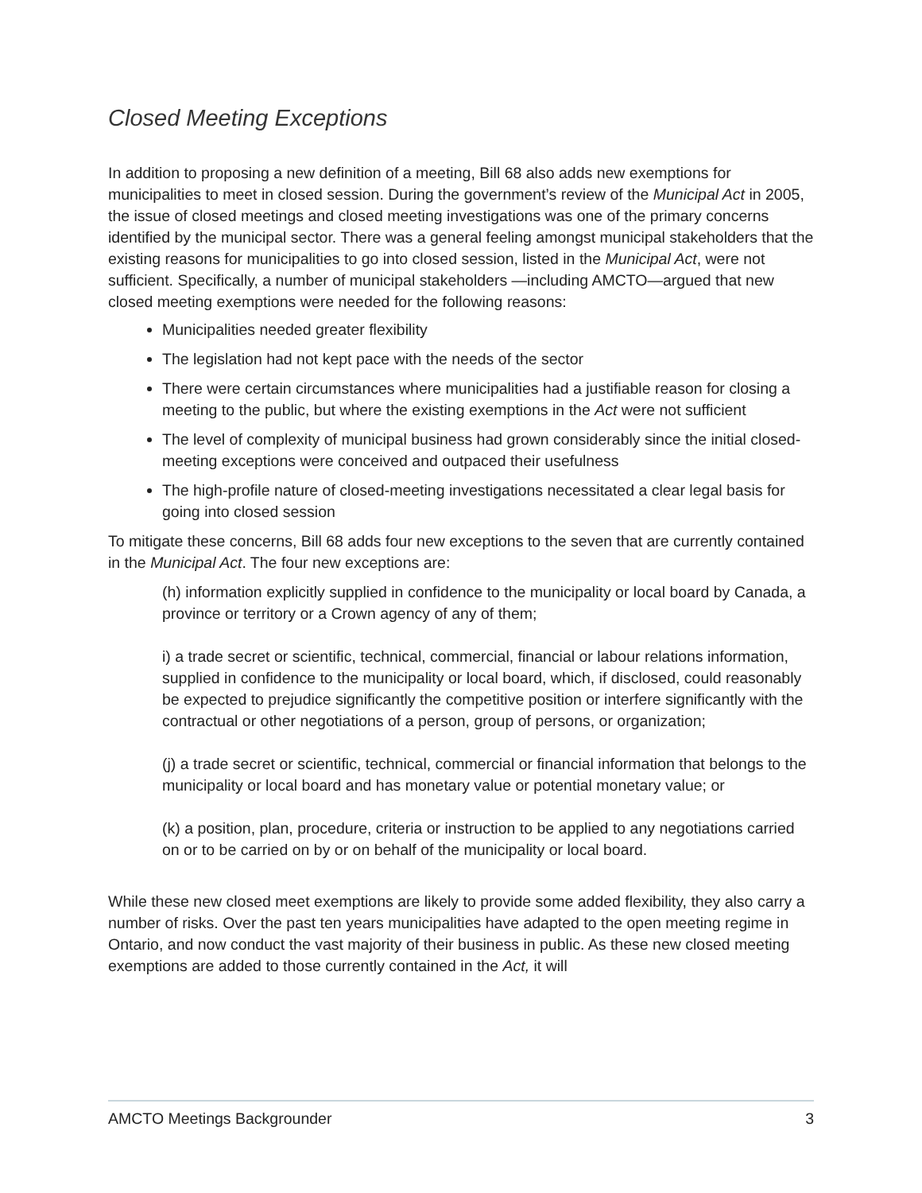Closed Meeting Exceptions
In addition to proposing a new definition of a meeting, Bill 68 also adds new exemptions for municipalities to meet in closed session. During the government’s review of the Municipal Act in 2005, the issue of closed meetings and closed meeting investigations was one of the primary concerns identified by the municipal sector. There was a general feeling amongst municipal stakeholders that the existing reasons for municipalities to go into closed session, listed in the Municipal Act, were not sufficient. Specifically, a number of municipal stakeholders —including AMCTO—argued that new closed meeting exemptions were needed for the following reasons:
Municipalities needed greater flexibility
The legislation had not kept pace with the needs of the sector
There were certain circumstances where municipalities had a justifiable reason for closing a meeting to the public, but where the existing exemptions in the Act were not sufficient
The level of complexity of municipal business had grown considerably since the initial closed-meeting exceptions were conceived and outpaced their usefulness
The high-profile nature of closed-meeting investigations necessitated a clear legal basis for going into closed session
To mitigate these concerns, Bill 68 adds four new exceptions to the seven that are currently contained in the Municipal Act. The four new exceptions are:
(h) information explicitly supplied in confidence to the municipality or local board by Canada, a province or territory or a Crown agency of any of them;
i) a trade secret or scientific, technical, commercial, financial or labour relations information, supplied in confidence to the municipality or local board, which, if disclosed, could reasonably be expected to prejudice significantly the competitive position or interfere significantly with the contractual or other negotiations of a person, group of persons, or organization;
(j) a trade secret or scientific, technical, commercial or financial information that belongs to the municipality or local board and has monetary value or potential monetary value; or
(k) a position, plan, procedure, criteria or instruction to be applied to any negotiations carried on or to be carried on by or on behalf of the municipality or local board.
While these new closed meet exemptions are likely to provide some added flexibility, they also carry a number of risks. Over the past ten years municipalities have adapted to the open meeting regime in Ontario, and now conduct the vast majority of their business in public. As these new closed meeting exemptions are added to those currently contained in the Act, it will
AMCTO Meetings Backgrounder 3